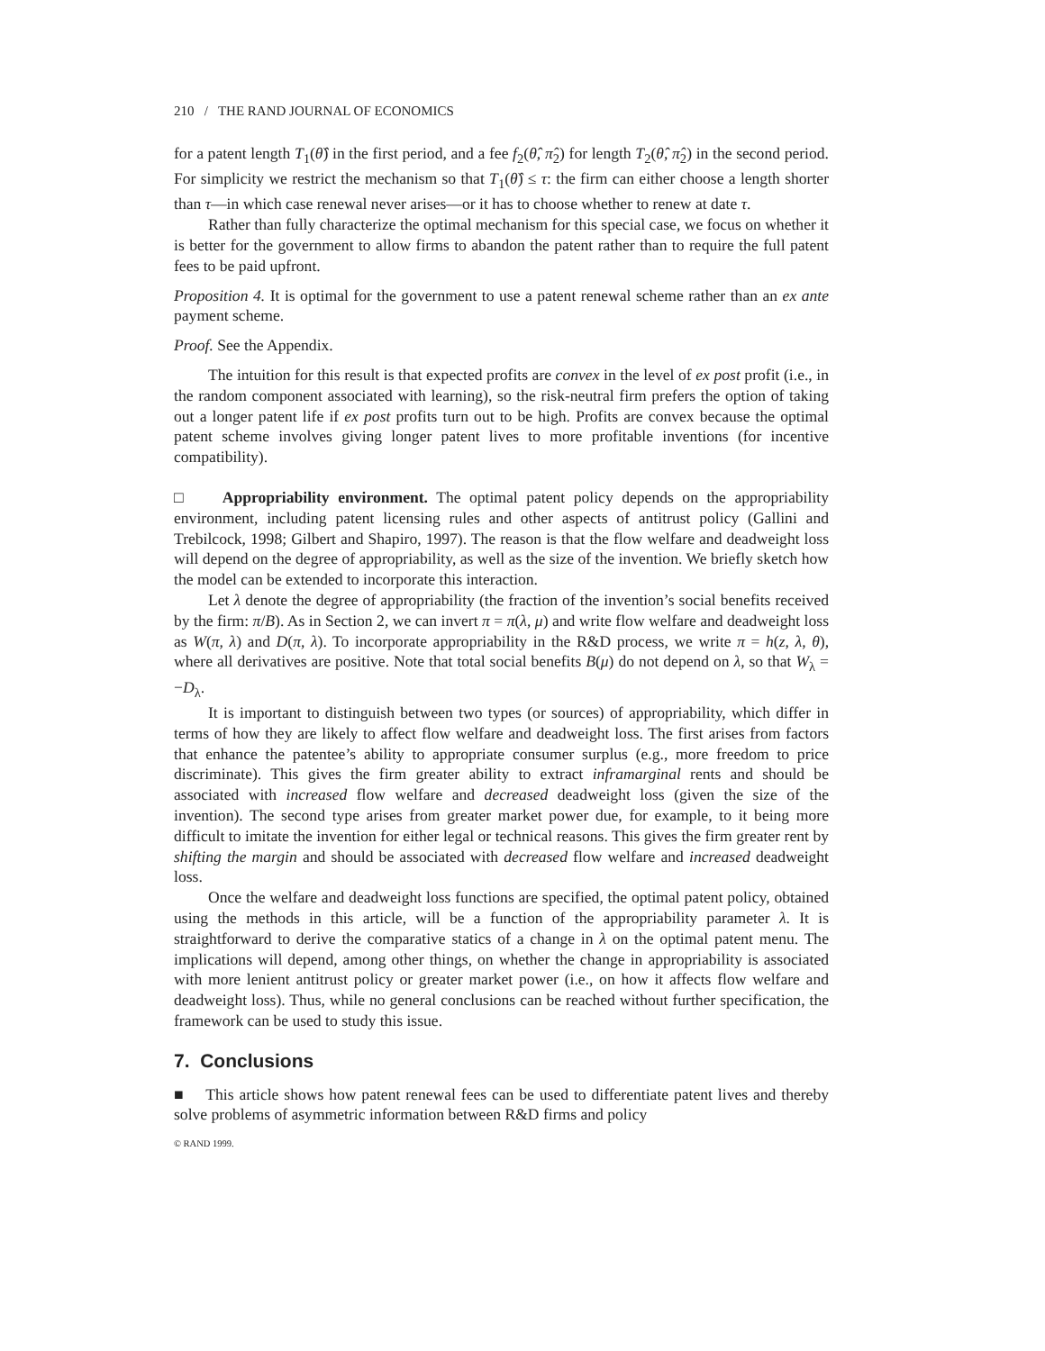210 / THE RAND JOURNAL OF ECONOMICS
for a patent length T<sub>1</sub>(θ̂) in the first period, and a fee f<sub>2</sub>(θ̂, π̂<sub>2</sub>) for length T<sub>2</sub>(θ̂, π̂<sub>2</sub>) in the second period. For simplicity we restrict the mechanism so that T<sub>1</sub>(θ̂) ≤ τ: the firm can either choose a length shorter than τ—in which case renewal never arises—or it has to choose whether to renew at date τ.
Rather than fully characterize the optimal mechanism for this special case, we focus on whether it is better for the government to allow firms to abandon the patent rather than to require the full patent fees to be paid upfront.
Proposition 4. It is optimal for the government to use a patent renewal scheme rather than an ex ante payment scheme.
Proof. See the Appendix.
The intuition for this result is that expected profits are convex in the level of ex post profit (i.e., in the random component associated with learning), so the risk-neutral firm prefers the option of taking out a longer patent life if ex post profits turn out to be high. Profits are convex because the optimal patent scheme involves giving longer patent lives to more profitable inventions (for incentive compatibility).
□ Appropriability environment. The optimal patent policy depends on the appropriability environment, including patent licensing rules and other aspects of antitrust policy (Gallini and Trebilcock, 1998; Gilbert and Shapiro, 1997). The reason is that the flow welfare and deadweight loss will depend on the degree of appropriability, as well as the size of the invention. We briefly sketch how the model can be extended to incorporate this interaction.
Let λ denote the degree of appropriability (the fraction of the invention’s social benefits received by the firm: π/B). As in Section 2, we can invert π = π(λ, μ) and write flow welfare and deadweight loss as W(π, λ) and D(π, λ). To incorporate appropriability in the R&D process, we write π = h(z, λ, θ), where all derivatives are positive. Note that total social benefits B(μ) do not depend on λ, so that W<sub>λ</sub> = −D<sub>λ</sub>.
It is important to distinguish between two types (or sources) of appropriability, which differ in terms of how they are likely to affect flow welfare and deadweight loss. The first arises from factors that enhance the patentee’s ability to appropriate consumer surplus (e.g., more freedom to price discriminate). This gives the firm greater ability to extract inframarginal rents and should be associated with increased flow welfare and decreased deadweight loss (given the size of the invention). The second type arises from greater market power due, for example, to it being more difficult to imitate the invention for either legal or technical reasons. This gives the firm greater rent by shifting the margin and should be associated with decreased flow welfare and increased deadweight loss.
Once the welfare and deadweight loss functions are specified, the optimal patent policy, obtained using the methods in this article, will be a function of the appropriability parameter λ. It is straightforward to derive the comparative statics of a change in λ on the optimal patent menu. The implications will depend, among other things, on whether the change in appropriability is associated with more lenient antitrust policy or greater market power (i.e., on how it affects flow welfare and deadweight loss). Thus, while no general conclusions can be reached without further specification, the framework can be used to study this issue.
7. Conclusions
■ This article shows how patent renewal fees can be used to differentiate patent lives and thereby solve problems of asymmetric information between R&D firms and policy
© RAND 1999.